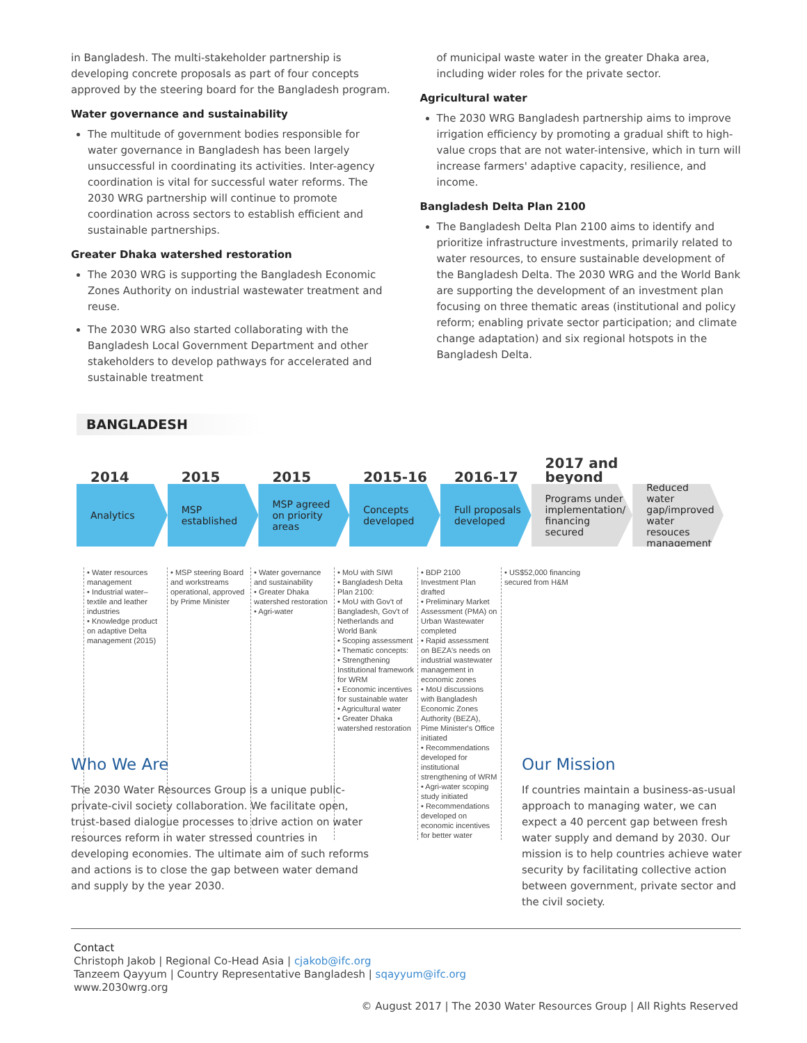in Bangladesh. The multi-stakeholder partnership is developing concrete proposals as part of four concepts approved by the steering board for the Bangladesh program.
Water governance and sustainability
The multitude of government bodies responsible for water governance in Bangladesh has been largely unsuccessful in coordinating its activities. Inter-agency coordination is vital for successful water reforms. The 2030 WRG partnership will continue to promote coordination across sectors to establish efficient and sustainable partnerships.
Greater Dhaka watershed restoration
The 2030 WRG is supporting the Bangladesh Economic Zones Authority on industrial wastewater treatment and reuse.
The 2030 WRG also started collaborating with the Bangladesh Local Government Department and other stakeholders to develop pathways for accelerated and sustainable treatment
of municipal waste water in the greater Dhaka area, including wider roles for the private sector.
Agricultural water
The 2030 WRG Bangladesh partnership aims to improve irrigation efficiency by promoting a gradual shift to high-value crops that are not water-intensive, which in turn will increase farmers' adaptive capacity, resilience, and income.
Bangladesh Delta Plan 2100
The Bangladesh Delta Plan 2100 aims to identify and prioritize infrastructure investments, primarily related to water resources, to ensure sustainable development of the Bangladesh Delta. The 2030 WRG and the World Bank are supporting the development of an investment plan focusing on three thematic areas (institutional and policy reform; enabling private sector participation; and climate change adaptation) and six regional hotspots in the Bangladesh Delta.
BANGLADESH
2014
Analytics
2015
MSP established
2015
MSP agreed on priority areas
2015-16
Concepts developed
2016-17
Full proposals developed
2017 and beyond
Programs under implementation/ financing secured
Reduced water gap/improved water resouces management
• Water resources management
• Industrial water–textile and leather industries
• Knowledge product on adaptive Delta management (2015)
• MSP steering Board and workstreams operational, approved by Prime Minister
• Water governance and sustainability
• Greater Dhaka watershed restoration
• Agri-water
• MoU with SIWI
• Bangladesh Delta Plan 2100:
• MoU with Gov't of Bangladesh, Gov't of Netherlands and World Bank
• Scoping assessment
• Thematic concepts:
• Strengthening Institutional framework for WRM
• Economic incentives for sustainable water
• Agricultural water
• Greater Dhaka watershed restoration
• BDP 2100 Investment Plan drafted
• Preliminary Market Assessment (PMA) on Urban Wastewater completed
• Rapid assessment on BEZA's needs on industrial wastewater management in economic zones
• MoU discussions with Bangladesh Economic Zones Authority (BEZA), Pime Minister's Office initiated
• Recommendations developed for institutional strengthening of WRM
• Agri-water scoping study initiated
• Recommendations developed on economic incentives for better water
• US$52,000 financing secured from H&M
Who We Are
The 2030 Water Resources Group is a unique public-private-civil society collaboration. We facilitate open, trust-based dialogue processes to drive action on water resources reform in water stressed countries in developing economies. The ultimate aim of such reforms and actions is to close the gap between water demand and supply by the year 2030.
Our Mission
If countries maintain a business-as-usual approach to managing water, we can expect a 40 percent gap between fresh water supply and demand by 2030. Our mission is to help countries achieve water security by facilitating collective action between government, private sector and the civil society.
Contact
Christoph Jakob | Regional Co-Head Asia | cjakob@ifc.org
Tanzeem Qayyum | Country Representative Bangladesh | sqayyum@ifc.org
www.2030wrg.org
© August 2017 | The 2030 Water Resources Group | All Rights Reserved